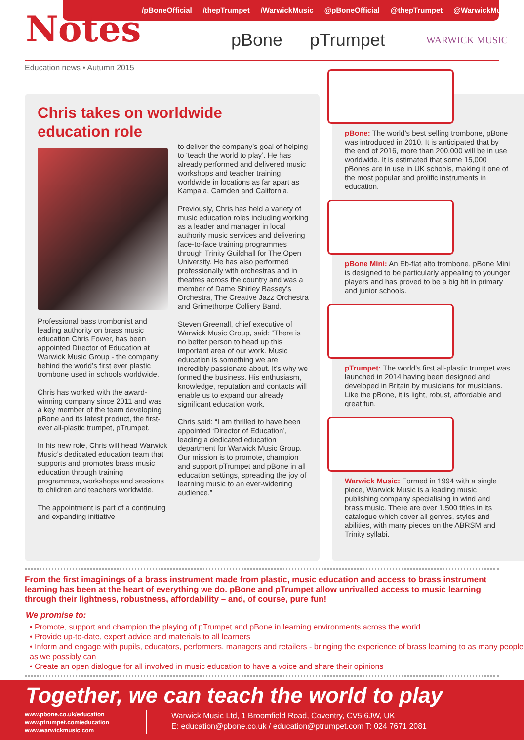/pBoneOfficial /thepTrumpet /WarwickMusic @pBoneOfficial @thepTrumpet @WarwickMusic
Notes pBone pTrumpet WARWICK MUSIC
Education news • Autumn 2015
Chris takes on worldwide
education role
Professional bass trombonist and leading authority on brass music education Chris Fower, has been appointed Director of Education at Warwick Music Group - the company behind the world’s first ever plastic trombone used in schools worldwide.
Chris has worked with the award-winning company since 2011 and was a key member of the team developing pBone and its latest product, the first-ever all-plastic trumpet, pTrumpet.
In his new role, Chris will head Warwick Music’s dedicated education team that supports and promotes brass music education through training programmes, workshops and sessions to children and teachers worldwide.
The appointment is part of a continuing and expanding initiative
to deliver the company’s goal of helping to ‘teach the world to play’. He has already performed and delivered music workshops and teacher training worldwide in locations as far apart as Kampala, Camden and California.
Previously, Chris has held a variety of music education roles including working as a leader and manager in local authority music services and delivering face-to-face training programmes through Trinity Guildhall for The Open University. He has also performed professionally with orchestras and in theatres across the country and was a member of Dame Shirley Bassey’s Orchestra, The Creative Jazz Orchestra and Grimethorpe Colliery Band.
Steven Greenall, chief executive of Warwick Music Group, said: “There is no better person to head up this important area of our work. Music education is something we are incredibly passionate about. It’s why we formed the business. His enthusiasm, knowledge, reputation and contacts will enable us to expand our already significant education work.
Chris said: “I am thrilled to have been appointed ‘Director of Education’, leading a dedicated education department for Warwick Music Group. Our mission is to promote, champion and support pTrumpet and pBone in all education settings, spreading the joy of learning music to an ever-widening audience.”
pBone: The world’s best selling trombone, pBone was introduced in 2010. It is anticipated that by the end of 2016, more than 200,000 will be in use worldwide. It is estimated that some 15,000 pBones are in use in UK schools, making it one of the most popular and prolific instruments in education.
pBone Mini: An Eb-flat alto trombone, pBone Mini is designed to be particularly appealing to younger players and has proved to be a big hit in primary and junior schools.
pTrumpet: The world’s first all-plastic trumpet was launched in 2014 having been designed and developed in Britain by musicians for musicians. Like the pBone, it is light, robust, affordable and great fun.
Warwick Music: Formed in 1994 with a single piece, Warwick Music is a leading music publishing company specialising in wind and brass music. There are over 1,500 titles in its catalogue which cover all genres, styles and abilities, with many pieces on the ABRSM and Trinity syllabi.
From the first imaginings of a brass instrument made from plastic, music education and access to brass instrument learning has been at the heart of everything we do. pBone and pTrumpet allow unrivalled access to music learning through their lightness, robustness, affordability – and, of course, pure fun!
We promise to:
• Promote, support and champion the playing of pTrumpet and pBone in learning environments across the world
• Provide up-to-date, expert advice and materials to all learners
• Inform and engage with pupils, educators, performers, managers and retailers - bringing the experience of brass learning to as many people as we possibly can
• Create an open dialogue for all involved in music education to have a voice and share their opinions
Together, we can teach the world to play
www.pbone.co.uk/education
www.ptrumpet.com/education
www.warwickmusic.com
Warwick Music Ltd, 1 Broomfield Road, Coventry, CV5 6JW, UK
E: education@pbone.co.uk / education@ptrumpet.com T: 024 7671 2081